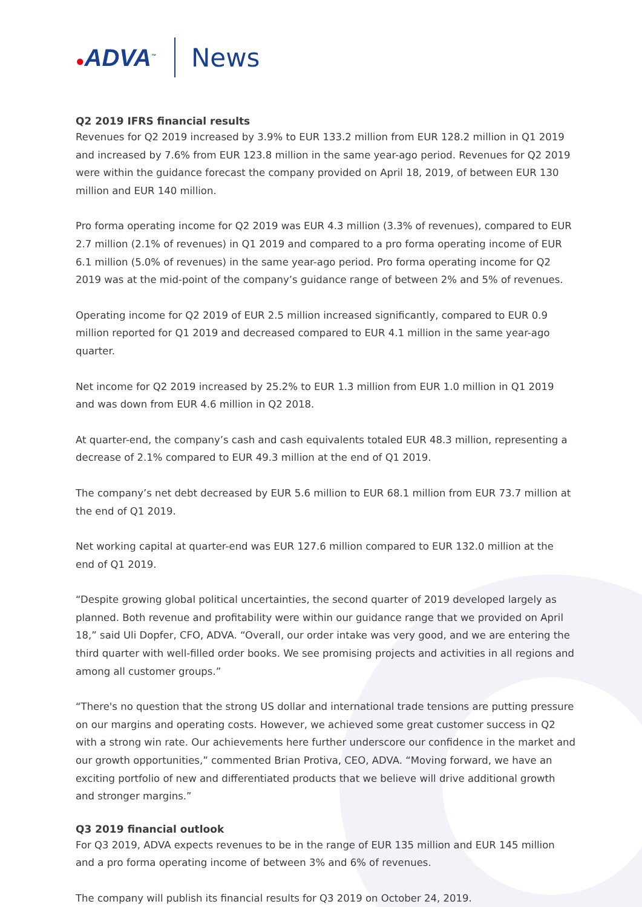●ADVA<sup>™</sup>
News
Q2 2019 IFRS financial results
Revenues for Q2 2019 increased by 3.9% to EUR 133.2 million from EUR 128.2 million in Q1 2019 and increased by 7.6% from EUR 123.8 million in the same year-ago period. Revenues for Q2 2019 were within the guidance forecast the company provided on April 18, 2019, of between EUR 130 million and EUR 140 million.
Pro forma operating income for Q2 2019 was EUR 4.3 million (3.3% of revenues), compared to EUR 2.7 million (2.1% of revenues) in Q1 2019 and compared to a pro forma operating income of EUR 6.1 million (5.0% of revenues) in the same year-ago period. Pro forma operating income for Q2 2019 was at the mid-point of the company’s guidance range of between 2% and 5% of revenues.
Operating income for Q2 2019 of EUR 2.5 million increased significantly, compared to EUR 0.9 million reported for Q1 2019 and decreased compared to EUR 4.1 million in the same year-ago quarter.
Net income for Q2 2019 increased by 25.2% to EUR 1.3 million from EUR 1.0 million in Q1 2019 and was down from EUR 4.6 million in Q2 2018.
At quarter-end, the company’s cash and cash equivalents totaled EUR 48.3 million, representing a decrease of 2.1% compared to EUR 49.3 million at the end of Q1 2019.
The company’s net debt decreased by EUR 5.6 million to EUR 68.1 million from EUR 73.7 million at the end of Q1 2019.
Net working capital at quarter-end was EUR 127.6 million compared to EUR 132.0 million at the end of Q1 2019.
“Despite growing global political uncertainties, the second quarter of 2019 developed largely as planned. Both revenue and profitability were within our guidance range that we provided on April 18,” said Uli Dopfer, CFO, ADVA. “Overall, our order intake was very good, and we are entering the third quarter with well-filled order books. We see promising projects and activities in all regions and among all customer groups.”
“There's no question that the strong US dollar and international trade tensions are putting pressure on our margins and operating costs. However, we achieved some great customer success in Q2 with a strong win rate. Our achievements here further underscore our confidence in the market and our growth opportunities,” commented Brian Protiva, CEO, ADVA. “Moving forward, we have an exciting portfolio of new and differentiated products that we believe will drive additional growth and stronger margins.”
Q3 2019 financial outlook
For Q3 2019, ADVA expects revenues to be in the range of EUR 135 million and EUR 145 million and a pro forma operating income of between 3% and 6% of revenues.
The company will publish its financial results for Q3 2019 on October 24, 2019.